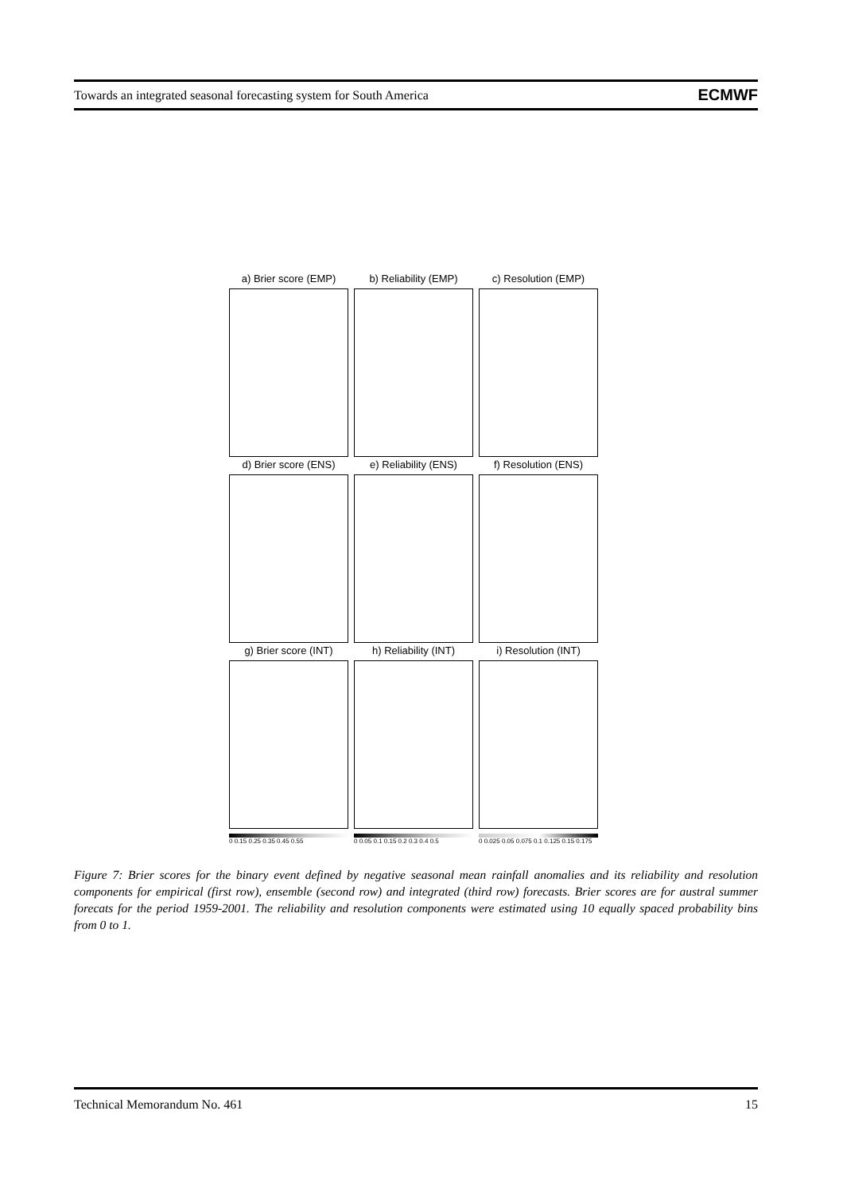Towards an integrated seasonal forecasting system for South America ECMWF
a) Brier score (EMP)
b) Reliability (EMP)
c) Resolution (EMP)
d) Brier score (ENS)
e) Reliability (ENS)
f) Resolution (ENS)
g) Brier score (INT)
h) Reliability (INT)
i) Resolution (INT)
0 0.15 0.25 0.35 0.45 0.55
0 0.05 0.1 0.15 0.2 0.3 0.4 0.5
0 0.025 0.05 0.075 0.1 0.125 0.15 0.175
Figure 7: Brier scores for the binary event defined by negative seasonal mean rainfall anomalies and its reliability and resolution components for empirical (first row), ensemble (second row) and integrated (third row) forecasts. Brier scores are for austral summer forecats for the period 1959-2001. The reliability and resolution components were estimated using 10 equally spaced probability bins from 0 to 1.
Technical Memorandum No. 461 15